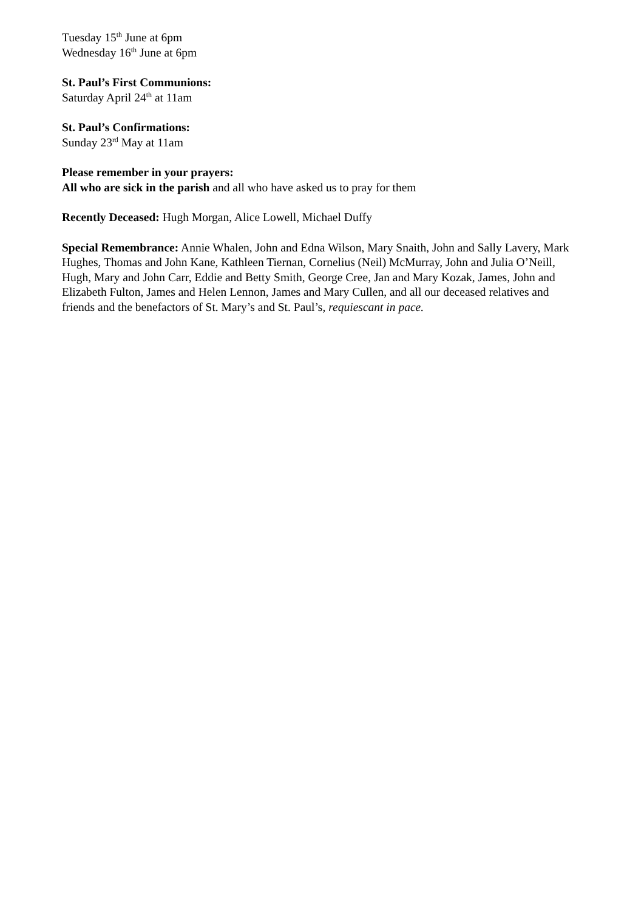Tuesday 15<sup>th</sup> June at 6pm
Wednesday 16<sup>th</sup> June at 6pm
St. Paul’s First Communions:
Saturday April 24<sup>th</sup> at 11am
St. Paul’s Confirmations:
Sunday 23<sup>rd</sup> May at 11am
Please remember in your prayers:
All who are sick in the parish and all who have asked us to pray for them
Recently Deceased: Hugh Morgan, Alice Lowell, Michael Duffy
Special Remembrance: Annie Whalen, John and Edna Wilson, Mary Snaith, John and Sally Lavery, Mark Hughes, Thomas and John Kane, Kathleen Tiernan, Cornelius (Neil) McMurray, John and Julia O’Neill, Hugh, Mary and John Carr, Eddie and Betty Smith, George Cree, Jan and Mary Kozak, James, John and Elizabeth Fulton, James and Helen Lennon, James and Mary Cullen, and all our deceased relatives and friends and the benefactors of St. Mary’s and St. Paul’s, requiescant in pace.